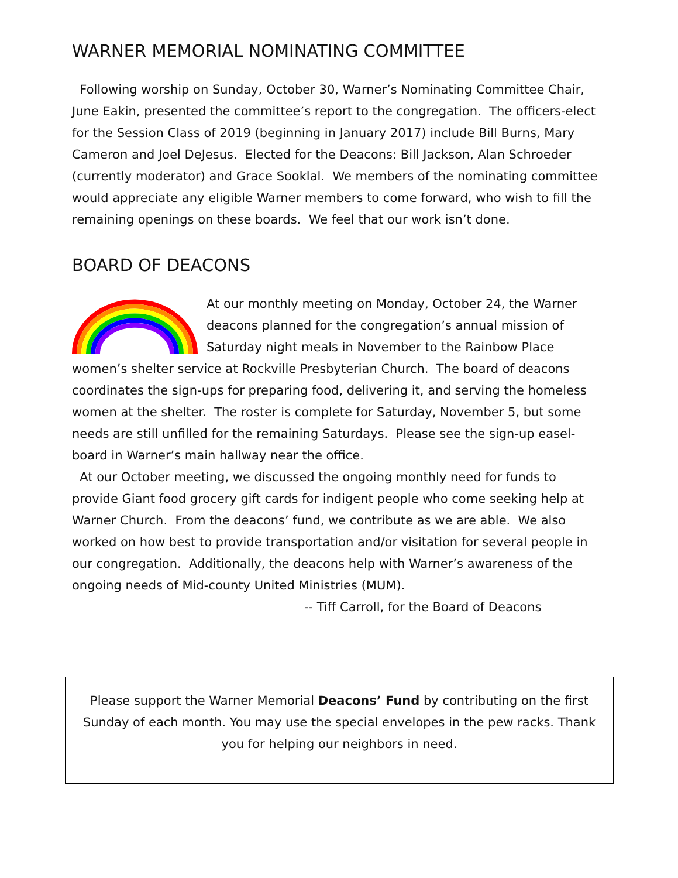WARNER MEMORIAL NOMINATING COMMITTEE
Following worship on Sunday, October 30, Warner’s Nominating Committee Chair, June Eakin, presented the committee’s report to the congregation. The officers-elect for the Session Class of 2019 (beginning in January 2017) include Bill Burns, Mary Cameron and Joel DeJesus. Elected for the Deacons: Bill Jackson, Alan Schroeder (currently moderator) and Grace Sooklal. We members of the nominating committee would appreciate any eligible Warner members to come forward, who wish to fill the remaining openings on these boards. We feel that our work isn’t done.
BOARD OF DEACONS
At our monthly meeting on Monday, October 24, the Warner deacons planned for the congregation’s annual mission of Saturday night meals in November to the Rainbow Place women’s shelter service at Rockville Presbyterian Church. The board of deacons coordinates the sign-ups for preparing food, delivering it, and serving the homeless women at the shelter. The roster is complete for Saturday, November 5, but some needs are still unfilled for the remaining Saturdays. Please see the sign-up easel-board in Warner’s main hallway near the office.
At our October meeting, we discussed the ongoing monthly need for funds to provide Giant food grocery gift cards for indigent people who come seeking help at Warner Church. From the deacons’ fund, we contribute as we are able. We also worked on how best to provide transportation and/or visitation for several people in our congregation. Additionally, the deacons help with Warner’s awareness of the ongoing needs of Mid-county United Ministries (MUM).
-- Tiff Carroll, for the Board of Deacons
Please support the Warner Memorial Deacons’ Fund by contributing on the first Sunday of each month. You may use the special envelopes in the pew racks. Thank you for helping our neighbors in need.